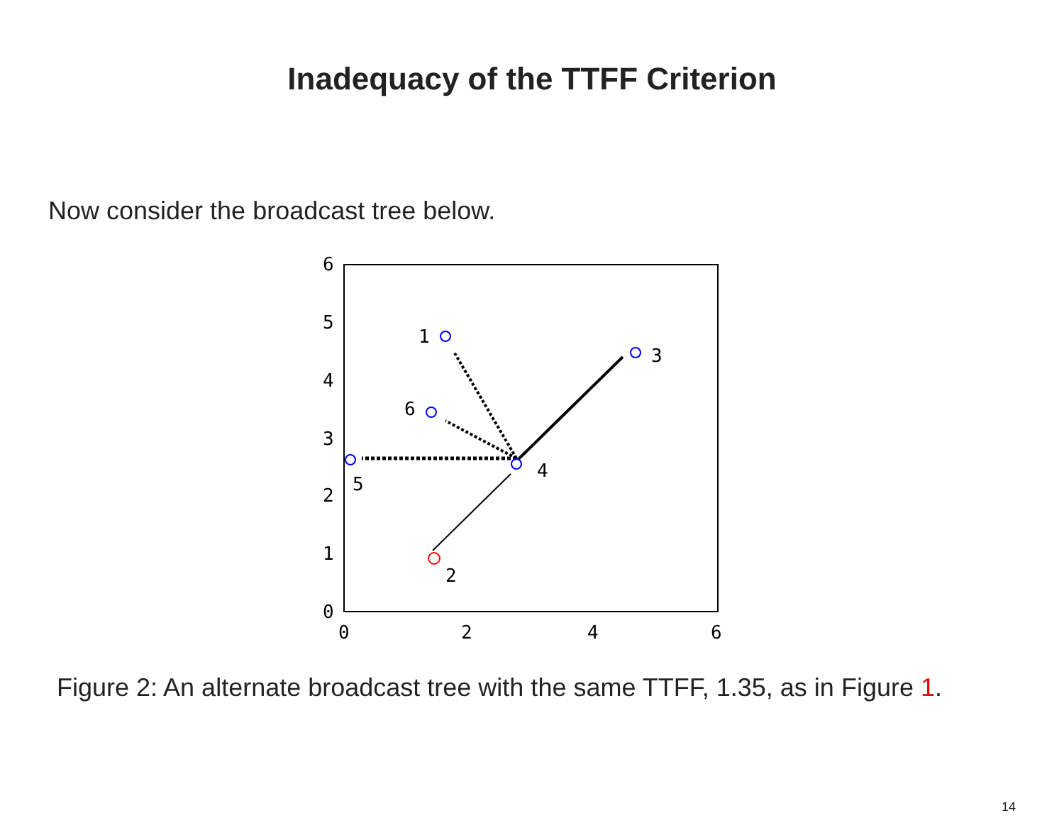Inadequacy of the TTFF Criterion
Now consider the broadcast tree below.
6
5
4
3
2
1
0
0
2
4
6
1
3
6
4
5
2
Figure 2: An alternate broadcast tree with the same TTFF, 1.35, as in Figure 1.
14